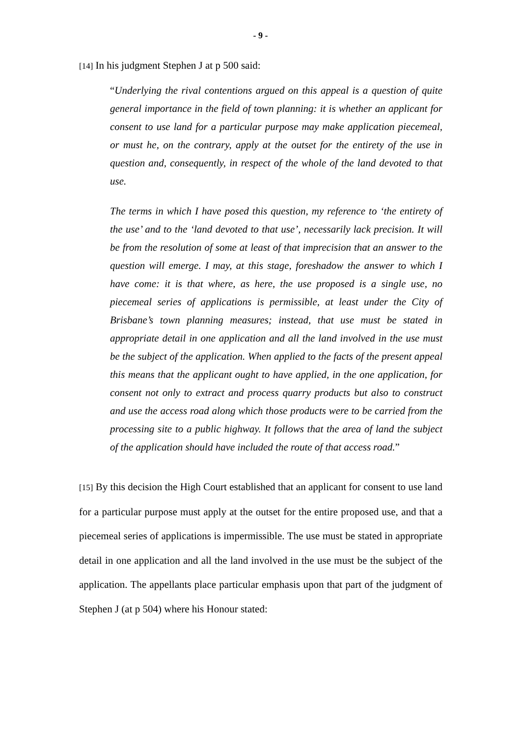- 9 -
[14] In his judgment Stephen J at p 500 said:
“Underlying the rival contentions argued on this appeal is a question of quite general importance in the field of town planning: it is whether an applicant for consent to use land for a particular purpose may make application piecemeal, or must he, on the contrary, apply at the outset for the entirety of the use in question and, consequently, in respect of the whole of the land devoted to that use.
The terms in which I have posed this question, my reference to ‘the entirety of the use’ and to the ‘land devoted to that use’, necessarily lack precision. It will be from the resolution of some at least of that imprecision that an answer to the question will emerge. I may, at this stage, foreshadow the answer to which I have come: it is that where, as here, the use proposed is a single use, no piecemeal series of applications is permissible, at least under the City of Brisbane’s town planning measures; instead, that use must be stated in appropriate detail in one application and all the land involved in the use must be the subject of the application. When applied to the facts of the present appeal this means that the applicant ought to have applied, in the one application, for consent not only to extract and process quarry products but also to construct and use the access road along which those products were to be carried from the processing site to a public highway. It follows that the area of land the subject of the application should have included the route of that access road.”
[15] By this decision the High Court established that an applicant for consent to use land for a particular purpose must apply at the outset for the entire proposed use, and that a piecemeal series of applications is impermissible. The use must be stated in appropriate detail in one application and all the land involved in the use must be the subject of the application. The appellants place particular emphasis upon that part of the judgment of Stephen J (at p 504) where his Honour stated: